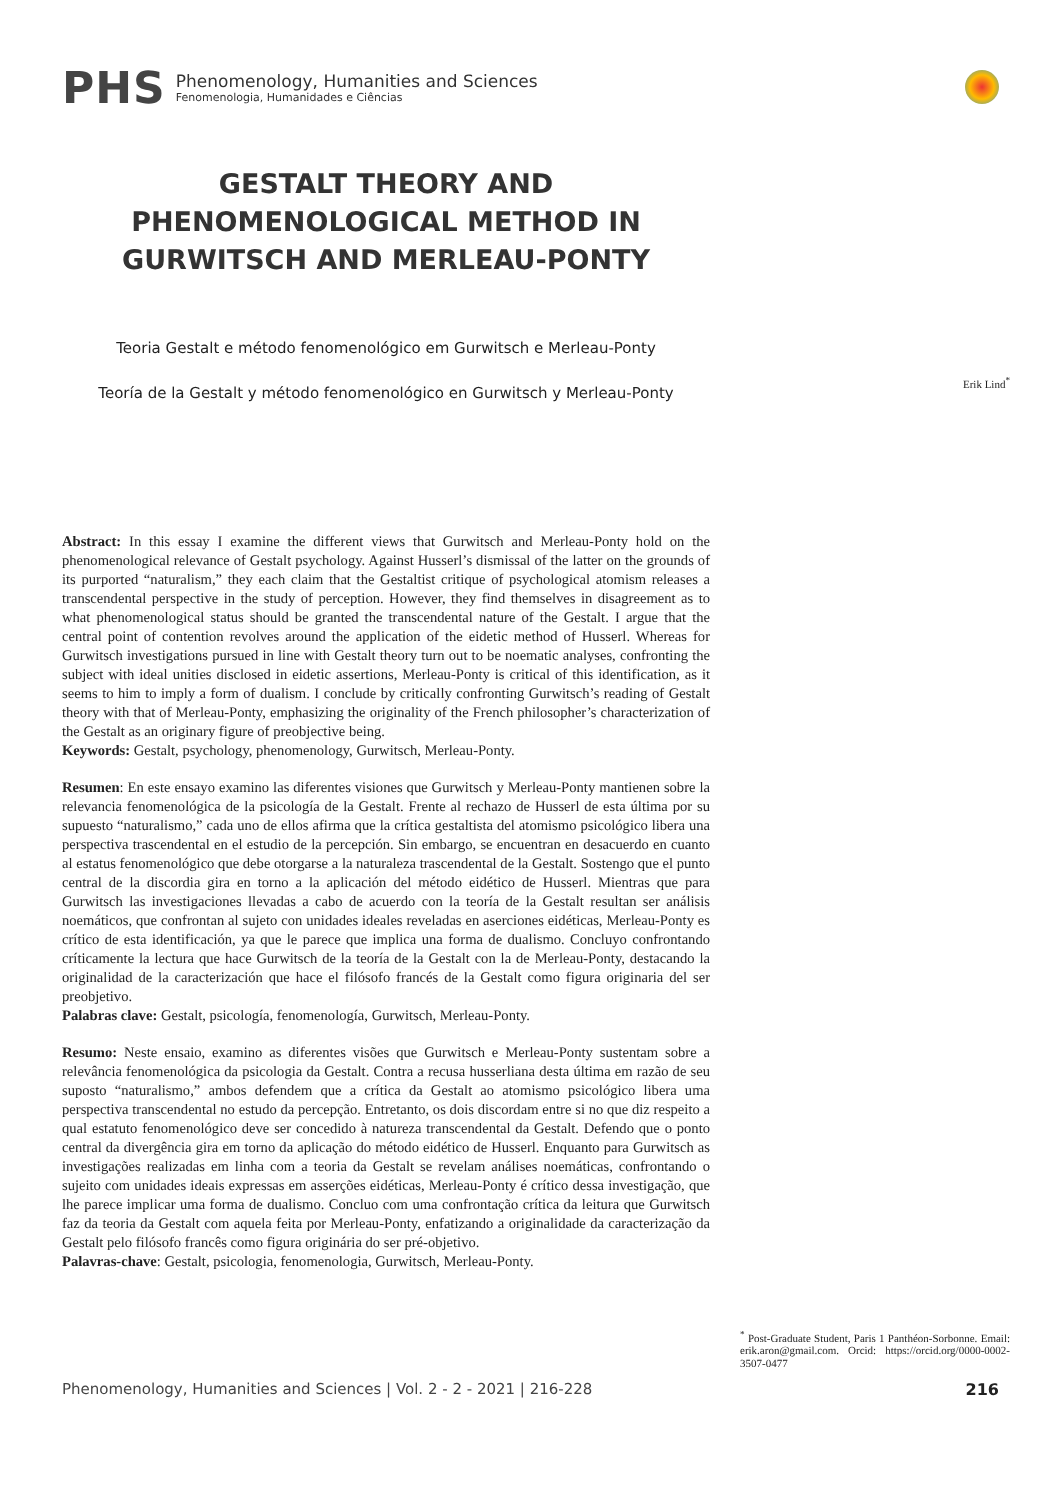PHS
Phenomenology, Humanities and Sciences
Fenomenologia, Humanidades e Ciências
GESTALT THEORY AND PHENOMENOLOGICAL METHOD IN GURWITSCH AND MERLEAU-PONTY
Teoria Gestalt e método fenomenológico em Gurwitsch e Merleau-Ponty
Teoría de la Gestalt y método fenomenológico en Gurwitsch y Merleau-Ponty
Abstract: In this essay I examine the different views that Gurwitsch and Merleau-Ponty hold on the phenomenological relevance of Gestalt psychology. Against Husserl’s dismissal of the latter on the grounds of its purported “naturalism,” they each claim that the Gestaltist critique of psychological atomism releases a transcendental perspective in the study of perception. However, they find themselves in disagreement as to what phenomenological status should be granted the transcendental nature of the Gestalt. I argue that the central point of contention revolves around the application of the eidetic method of Husserl. Whereas for Gurwitsch investigations pursued in line with Gestalt theory turn out to be noematic analyses, confronting the subject with ideal unities disclosed in eidetic assertions, Merleau-Ponty is critical of this identification, as it seems to him to imply a form of dualism. I conclude by critically confronting Gurwitsch’s reading of Gestalt theory with that of Merleau-Ponty, emphasizing the originality of the French philosopher’s characterization of the Gestalt as an originary figure of preobjective being.
Keywords: Gestalt, psychology, phenomenology, Gurwitsch, Merleau-Ponty.
Resumen: En este ensayo examino las diferentes visiones que Gurwitsch y Merleau-Ponty mantienen sobre la relevancia fenomenológica de la psicología de la Gestalt. Frente al rechazo de Husserl de esta última por su supuesto “naturalismo,” cada uno de ellos afirma que la crítica gestaltista del atomismo psicológico libera una perspectiva trascendental en el estudio de la percepción. Sin embargo, se encuentran en desacuerdo en cuanto al estatus fenomenológico que debe otorgarse a la naturaleza trascendental de la Gestalt. Sostengo que el punto central de la discordia gira en torno a la aplicación del método eidético de Husserl. Mientras que para Gurwitsch las investigaciones llevadas a cabo de acuerdo con la teoría de la Gestalt resultan ser análisis noemáticos, que confrontan al sujeto con unidades ideales reveladas en aserciones eidéticas, Merleau-Ponty es crítico de esta identificación, ya que le parece que implica una forma de dualismo. Concluyo confrontando críticamente la lectura que hace Gurwitsch de la teoría de la Gestalt con la de Merleau-Ponty, destacando la originalidad de la caracterización que hace el filósofo francés de la Gestalt como figura originaria del ser preobjetivo.
Palabras clave: Gestalt, psicología, fenomenología, Gurwitsch, Merleau-Ponty.
Resumo: Neste ensaio, examino as diferentes visões que Gurwitsch e Merleau-Ponty sustentam sobre a relevância fenomenológica da psicologia da Gestalt. Contra a recusa husserliana desta última em razão de seu suposto “naturalismo,” ambos defendem que a crítica da Gestalt ao atomismo psicológico libera uma perspectiva transcendental no estudo da percepção. Entretanto, os dois discordam entre si no que diz respeito a qual estatuto fenomenológico deve ser concedido à natureza transcendental da Gestalt. Defendo que o ponto central da divergência gira em torno da aplicação do método eidético de Husserl. Enquanto para Gurwitsch as investigações realizadas em linha com a teoria da Gestalt se revelam análises noemáticas, confrontando o sujeito com unidades ideais expressas em asserções eidéticas, Merleau-Ponty é crítico dessa investigação, que lhe parece implicar uma forma de dualismo. Concluo com uma confrontação crítica da leitura que Gurwitsch faz da teoria da Gestalt com aquela feita por Merleau-Ponty, enfatizando a originalidade da caracterização da Gestalt pelo filósofo francês como figura originária do ser pré-objetivo.
Palavras-chave: Gestalt, psicologia, fenomenologia, Gurwitsch, Merleau-Ponty.
Erik Lind<sup>*</sup>
<sup>*</sup> Post-Graduate Student, Paris 1 Panthéon-Sorbonne. Email: erik.aron@gmail.com. Orcid: https://orcid.org/0000-0002-3507-0477
Phenomenology, Humanities and Sciences | Vol. 2 - 2 - 2021 | 216-228 216